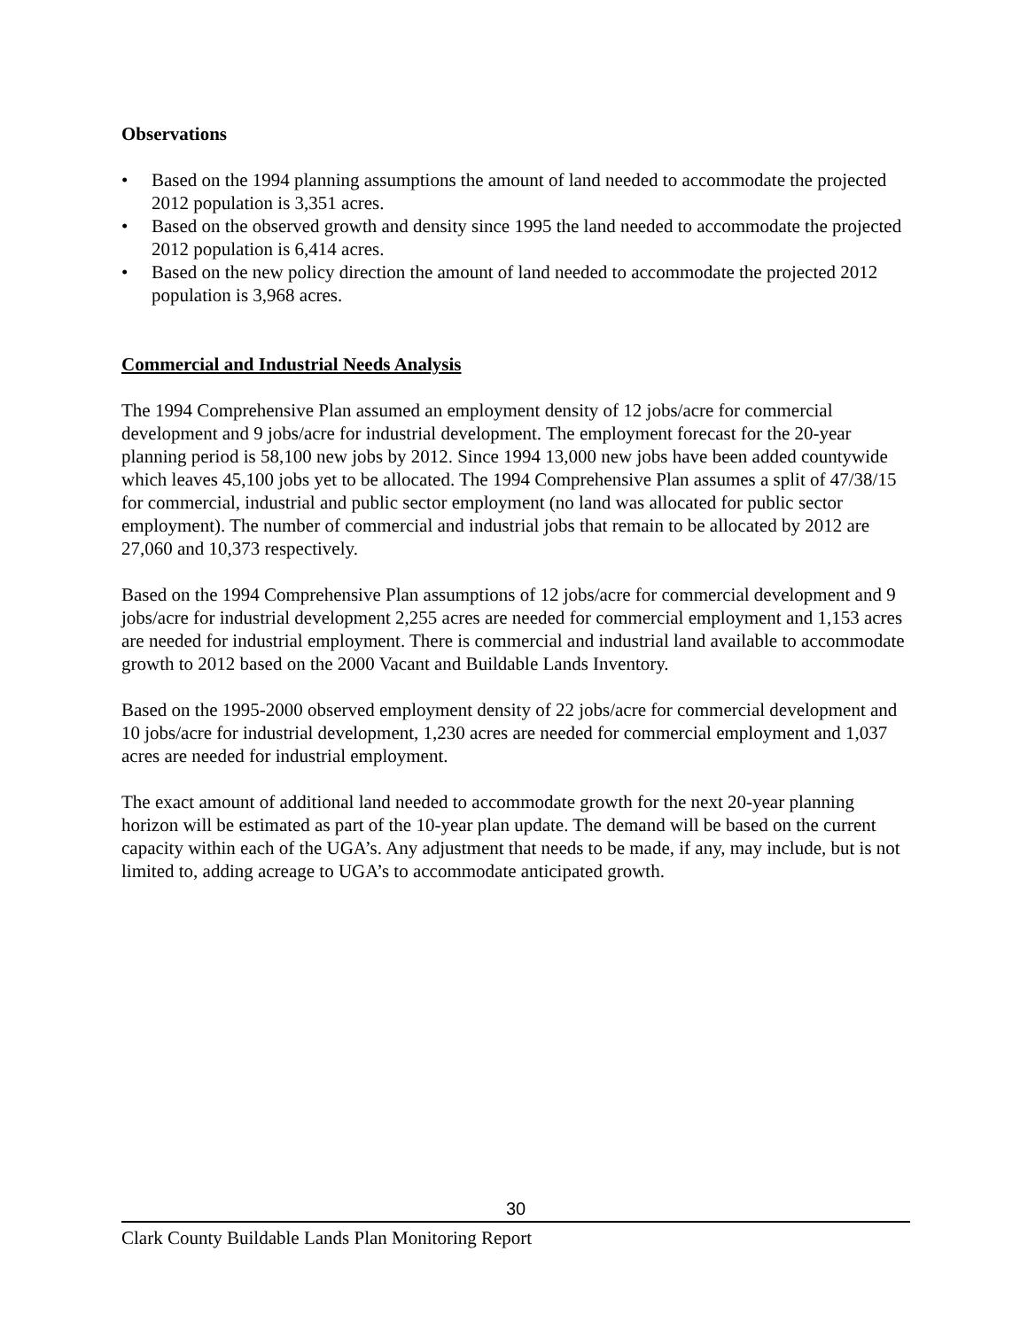Observations
• Based on the 1994 planning assumptions the amount of land needed to accommodate the projected 2012 population is 3,351 acres.
• Based on the observed growth and density since 1995 the land needed to accommodate the projected 2012 population is 6,414 acres.
• Based on the new policy direction the amount of land needed to accommodate the projected 2012 population is 3,968 acres.
Commercial and Industrial Needs Analysis
The 1994 Comprehensive Plan assumed an employment density of 12 jobs/acre for commercial development and 9 jobs/acre for industrial development. The employment forecast for the 20-year planning period is 58,100 new jobs by 2012. Since 1994 13,000 new jobs have been added countywide which leaves 45,100 jobs yet to be allocated. The 1994 Comprehensive Plan assumes a split of 47/38/15 for commercial, industrial and public sector employment (no land was allocated for public sector employment). The number of commercial and industrial jobs that remain to be allocated by 2012 are 27,060 and 10,373 respectively.
Based on the 1994 Comprehensive Plan assumptions of 12 jobs/acre for commercial development and 9 jobs/acre for industrial development 2,255 acres are needed for commercial employment and 1,153 acres are needed for industrial employment. There is commercial and industrial land available to accommodate growth to 2012 based on the 2000 Vacant and Buildable Lands Inventory.
Based on the 1995-2000 observed employment density of 22 jobs/acre for commercial development and 10 jobs/acre for industrial development, 1,230 acres are needed for commercial employment and 1,037 acres are needed for industrial employment.
The exact amount of additional land needed to accommodate growth for the next 20-year planning horizon will be estimated as part of the 10-year plan update. The demand will be based on the current capacity within each of the UGA’s. Any adjustment that needs to be made, if any, may include, but is not limited to, adding acreage to UGA’s to accommodate anticipated growth.
30
Clark County Buildable Lands Plan Monitoring Report